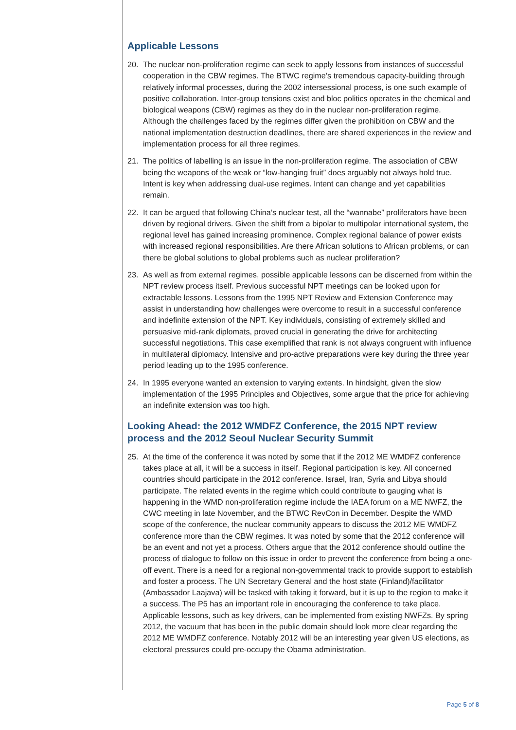Applicable Lessons
20. The nuclear non-proliferation regime can seek to apply lessons from instances of successful cooperation in the CBW regimes. The BTWC regime’s tremendous capacity-building through relatively informal processes, during the 2002 intersessional process, is one such example of positive collaboration. Inter-group tensions exist and bloc politics operates in the chemical and biological weapons (CBW) regimes as they do in the nuclear non-proliferation regime. Although the challenges faced by the regimes differ given the prohibition on CBW and the national implementation destruction deadlines, there are shared experiences in the review and implementation process for all three regimes.
21. The politics of labelling is an issue in the non-proliferation regime. The association of CBW being the weapons of the weak or “low-hanging fruit” does arguably not always hold true. Intent is key when addressing dual-use regimes. Intent can change and yet capabilities remain.
22. It can be argued that following China’s nuclear test, all the “wannabe” proliferators have been driven by regional drivers. Given the shift from a bipolar to multipolar international system, the regional level has gained increasing prominence. Complex regional balance of power exists with increased regional responsibilities. Are there African solutions to African problems, or can there be global solutions to global problems such as nuclear proliferation?
23. As well as from external regimes, possible applicable lessons can be discerned from within the NPT review process itself. Previous successful NPT meetings can be looked upon for extractable lessons. Lessons from the 1995 NPT Review and Extension Conference may assist in understanding how challenges were overcome to result in a successful conference and indefinite extension of the NPT. Key individuals, consisting of extremely skilled and persuasive mid-rank diplomats, proved crucial in generating the drive for architecting successful negotiations. This case exemplified that rank is not always congruent with influence in multilateral diplomacy. Intensive and pro-active preparations were key during the three year period leading up to the 1995 conference.
24. In 1995 everyone wanted an extension to varying extents. In hindsight, given the slow implementation of the 1995 Principles and Objectives, some argue that the price for achieving an indefinite extension was too high.
Looking Ahead: the 2012 WMDFZ Conference, the 2015 NPT review process and the 2012 Seoul Nuclear Security Summit
25. At the time of the conference it was noted by some that if the 2012 ME WMDFZ conference takes place at all, it will be a success in itself. Regional participation is key. All concerned countries should participate in the 2012 conference. Israel, Iran, Syria and Libya should participate. The related events in the regime which could contribute to gauging what is happening in the WMD non-proliferation regime include the IAEA forum on a ME NWFZ, the CWC meeting in late November, and the BTWC RevCon in December. Despite the WMD scope of the conference, the nuclear community appears to discuss the 2012 ME WMDFZ conference more than the CBW regimes. It was noted by some that the 2012 conference will be an event and not yet a process. Others argue that the 2012 conference should outline the process of dialogue to follow on this issue in order to prevent the conference from being a one-off event. There is a need for a regional non-governmental track to provide support to establish and foster a process. The UN Secretary General and the host state (Finland)/facilitator (Ambassador Laajava) will be tasked with taking it forward, but it is up to the region to make it a success. The P5 has an important role in encouraging the conference to take place. Applicable lessons, such as key drivers, can be implemented from existing NWFZs. By spring 2012, the vacuum that has been in the public domain should look more clear regarding the 2012 ME WMDFZ conference. Notably 2012 will be an interesting year given US elections, as electoral pressures could pre-occupy the Obama administration.
Page 5 of 8